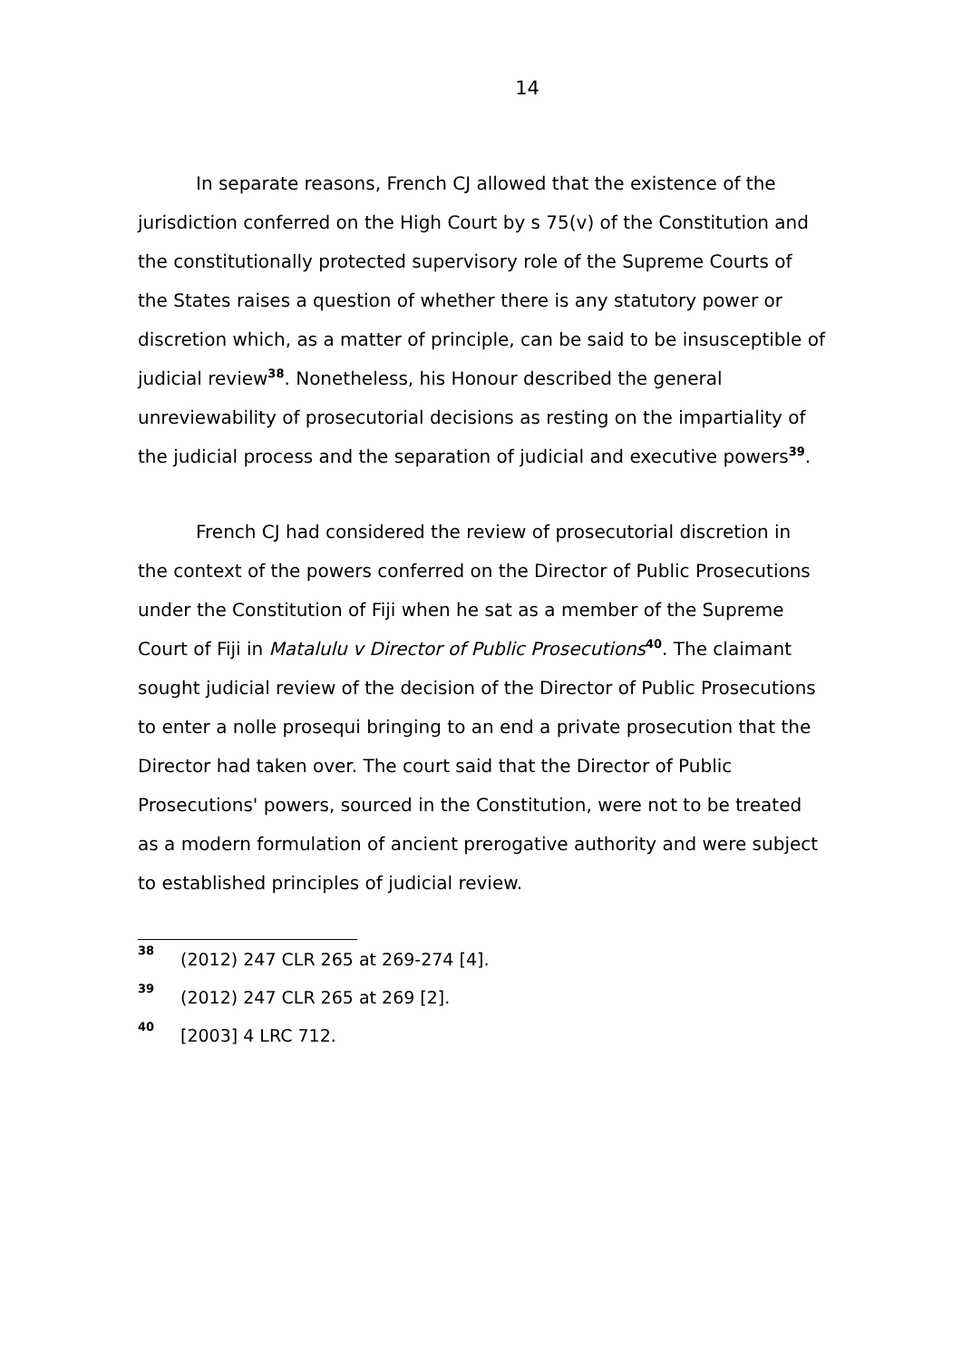14
In separate reasons, French CJ allowed that the existence of the jurisdiction conferred on the High Court by s 75(v) of the Constitution and the constitutionally protected supervisory role of the Supreme Courts of the States raises a question of whether there is any statutory power or discretion which, as a matter of principle, can be said to be insusceptible of judicial review<sup>38</sup>. Nonetheless, his Honour described the general unreviewability of prosecutorial decisions as resting on the impartiality of the judicial process and the separation of judicial and executive powers<sup>39</sup>.
French CJ had considered the review of prosecutorial discretion in the context of the powers conferred on the Director of Public Prosecutions under the Constitution of Fiji when he sat as a member of the Supreme Court of Fiji in Matalulu v Director of Public Prosecutions<sup>40</sup>. The claimant sought judicial review of the decision of the Director of Public Prosecutions to enter a nolle prosequi bringing to an end a private prosecution that the Director had taken over. The court said that the Director of Public Prosecutions' powers, sourced in the Constitution, were not to be treated as a modern formulation of ancient prerogative authority and were subject to established principles of judicial review.
38 (2012) 247 CLR 265 at 269-274 [4].
39 (2012) 247 CLR 265 at 269 [2].
40 [2003] 4 LRC 712.